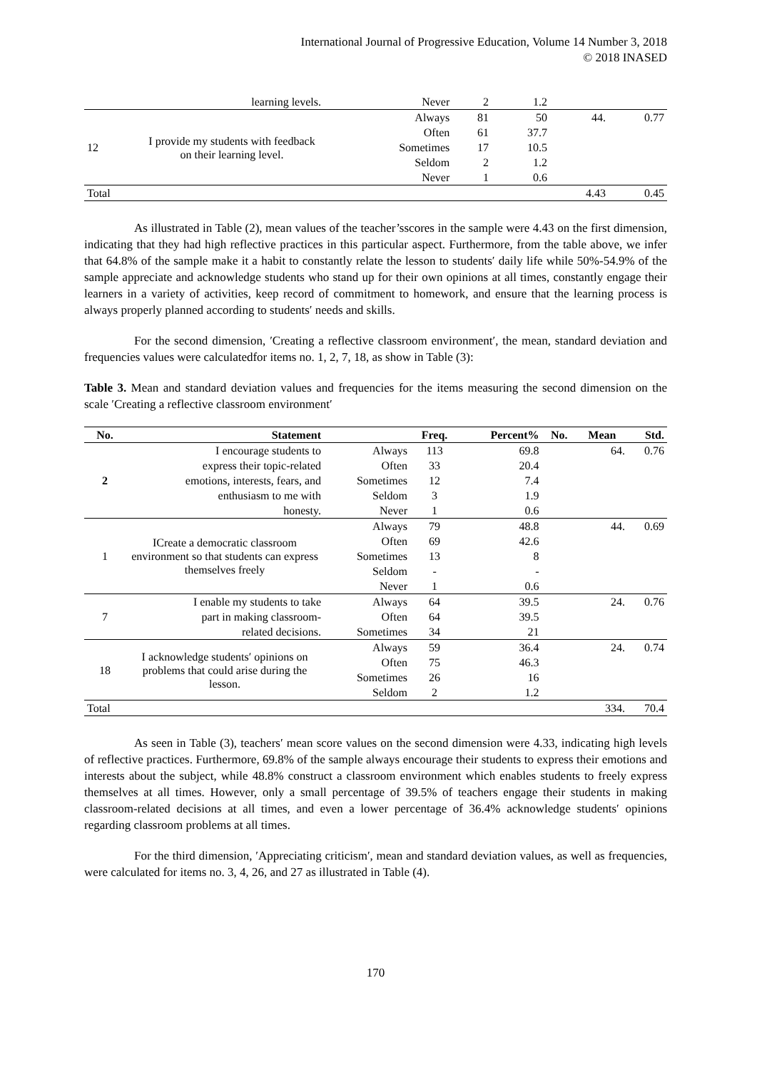International Journal of Progressive Education, Volume 14 Number 3, 2018
© 2018 INASED
| | learning levels. | Never | 2 | 1.2 | | |
| 12 | I provide my students with feedback on their learning level. | Always | 81 | 50 | 44. | 0.77 |
| | | Often | 61 | 37.7 | | |
| | | Sometimes | 17 | 10.5 | | |
| | | Seldom | 2 | 1.2 | | |
| | | Never | 1 | 0.6 | | |
| Total | | | | | 4.43 | 0.45 |
As illustrated in Table (2), mean values of the teacher’sscores in the sample were 4.43 on the first dimension, indicating that they had high reflective practices in this particular aspect. Furthermore, from the table above, we infer that 64.8% of the sample make it a habit to constantly relate the lesson to students′ daily life while 50%-54.9% of the sample appreciate and acknowledge students who stand up for their own opinions at all times, constantly engage their learners in a variety of activities, keep record of commitment to homework, and ensure that the learning process is always properly planned according to students′ needs and skills.
For the second dimension, ′Creating a reflective classroom environment′, the mean, standard deviation and frequencies values were calculatedfor items no. 1, 2, 7, 18, as show in Table (3):
Table 3. Mean and standard deviation values and frequencies for the items measuring the second dimension on the scale ′Creating a reflective classroom environment′
| No. | Statement | | Freq. | Percent% | No. | Mean | Std. |
| --- | --- | --- | --- | --- | --- | --- | --- |
| 2 | I encourage students to | Always | 113 | 69.8 | | 64. | 0.76 |
| | express their topic-related | Often | 33 | 20.4 | | | |
| | emotions, interests, fears, and | Sometimes | 12 | 7.4 | | | |
| | enthusiasm to me with | Seldom | 3 | 1.9 | | | |
| | honesty. | Never | 1 | 0.6 | | | |
| 1 | ICreate a democratic classroom environment so that students can express themselves freely | Always | 79 | 48.8 | | 44. | 0.69 |
| | | Often | 69 | 42.6 | | | |
| | | Sometimes | 13 | 8 | | | |
| | | Seldom | - | - | | | |
| | | Never | 1 | 0.6 | | | |
| 7 | I enable my students to take | Always | 64 | 39.5 | | 24. | 0.76 |
| | part in making classroom- | Often | 64 | 39.5 | | | |
| | related decisions. | Sometimes | 34 | 21 | | | |
| 18 | I acknowledge students′ opinions on problems that could arise during the lesson. | Always | 59 | 36.4 | | 24. | 0.74 |
| | | Often | 75 | 46.3 | | | |
| | | Sometimes | 26 | 16 | | | |
| | | Seldom | 2 | 1.2 | | | |
| Total | | | | | | 334. | 70.4 |
As seen in Table (3), teachers′ mean score values on the second dimension were 4.33, indicating high levels of reflective practices. Furthermore, 69.8% of the sample always encourage their students to express their emotions and interests about the subject, while 48.8% construct a classroom environment which enables students to freely express themselves at all times. However, only a small percentage of 39.5% of teachers engage their students in making classroom-related decisions at all times, and even a lower percentage of 36.4% acknowledge students′ opinions regarding classroom problems at all times.
For the third dimension, ′Appreciating criticism′, mean and standard deviation values, as well as frequencies, were calculated for items no. 3, 4, 26, and 27 as illustrated in Table (4).
170